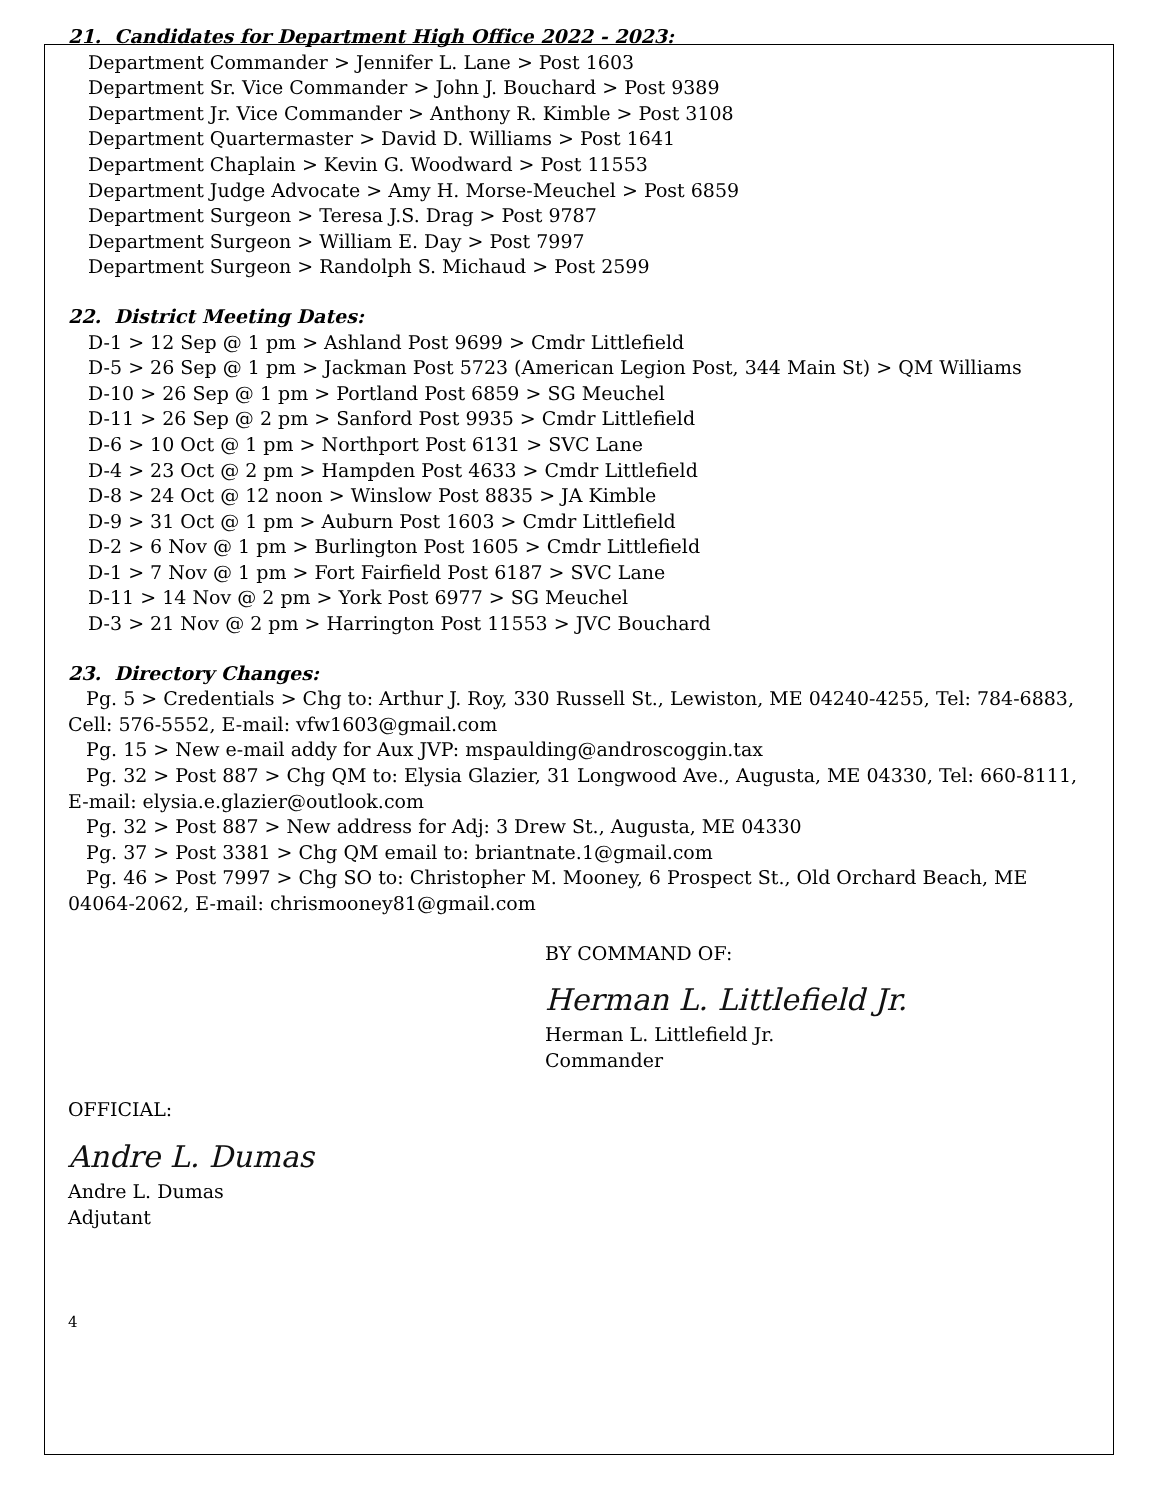21. Candidates for Department High Office 2022 - 2023:
Department Commander > Jennifer L. Lane > Post 1603
Department Sr. Vice Commander > John J. Bouchard > Post 9389
Department Jr. Vice Commander > Anthony R. Kimble > Post 3108
Department Quartermaster > David D. Williams > Post 1641
Department Chaplain > Kevin G. Woodward > Post 11553
Department Judge Advocate > Amy H. Morse-Meuchel > Post 6859
Department Surgeon > Teresa J.S. Drag > Post 9787
Department Surgeon > William E. Day > Post 7997
Department Surgeon > Randolph S. Michaud > Post 2599
22. District Meeting Dates:
D-1 > 12 Sep @ 1 pm > Ashland Post 9699 > Cmdr Littlefield
D-5 > 26 Sep @ 1 pm > Jackman Post 5723 (American Legion Post, 344 Main St) > QM Williams
D-10 > 26 Sep @ 1 pm > Portland Post 6859 > SG Meuchel
D-11 > 26 Sep @ 2 pm > Sanford Post 9935 > Cmdr Littlefield
D-6 > 10 Oct @ 1 pm > Northport Post 6131 > SVC Lane
D-4 > 23 Oct @ 2 pm > Hampden Post 4633 > Cmdr Littlefield
D-8 > 24 Oct @ 12 noon > Winslow Post 8835 > JA Kimble
D-9 > 31 Oct @ 1 pm > Auburn Post 1603 > Cmdr Littlefield
D-2 > 6 Nov @ 1 pm > Burlington Post 1605 > Cmdr Littlefield
D-1 > 7 Nov @ 1 pm > Fort Fairfield Post 6187 > SVC Lane
D-11 > 14 Nov @ 2 pm > York Post 6977 > SG Meuchel
D-3 > 21 Nov @ 2 pm > Harrington Post 11553 > JVC Bouchard
23. Directory Changes:
Pg. 5 > Credentials > Chg to: Arthur J. Roy, 330 Russell St., Lewiston, ME 04240-4255, Tel: 784-6883, Cell: 576-5552, E-mail: vfw1603@gmail.com
Pg. 15 > New e-mail addy for Aux JVP: mspaulding@androscoggin.tax
Pg. 32 > Post 887 > Chg QM to: Elysia Glazier, 31 Longwood Ave., Augusta, ME 04330, Tel: 660-8111, E-mail: elysia.e.glazier@outlook.com
Pg. 32 > Post 887 > New address for Adj: 3 Drew St., Augusta, ME 04330
Pg. 37 > Post 3381 > Chg QM email to: briantnate.1@gmail.com
Pg. 46 > Post 7997 > Chg SO to: Christopher M. Mooney, 6 Prospect St., Old Orchard Beach, ME 04064-2062, E-mail: chrismooney81@gmail.com
BY COMMAND OF:
Herman L. Littlefield Jr.
Herman L. Littlefield Jr.
Commander
OFFICIAL:
Andre L. Dumas
Andre L. Dumas
Adjutant
4